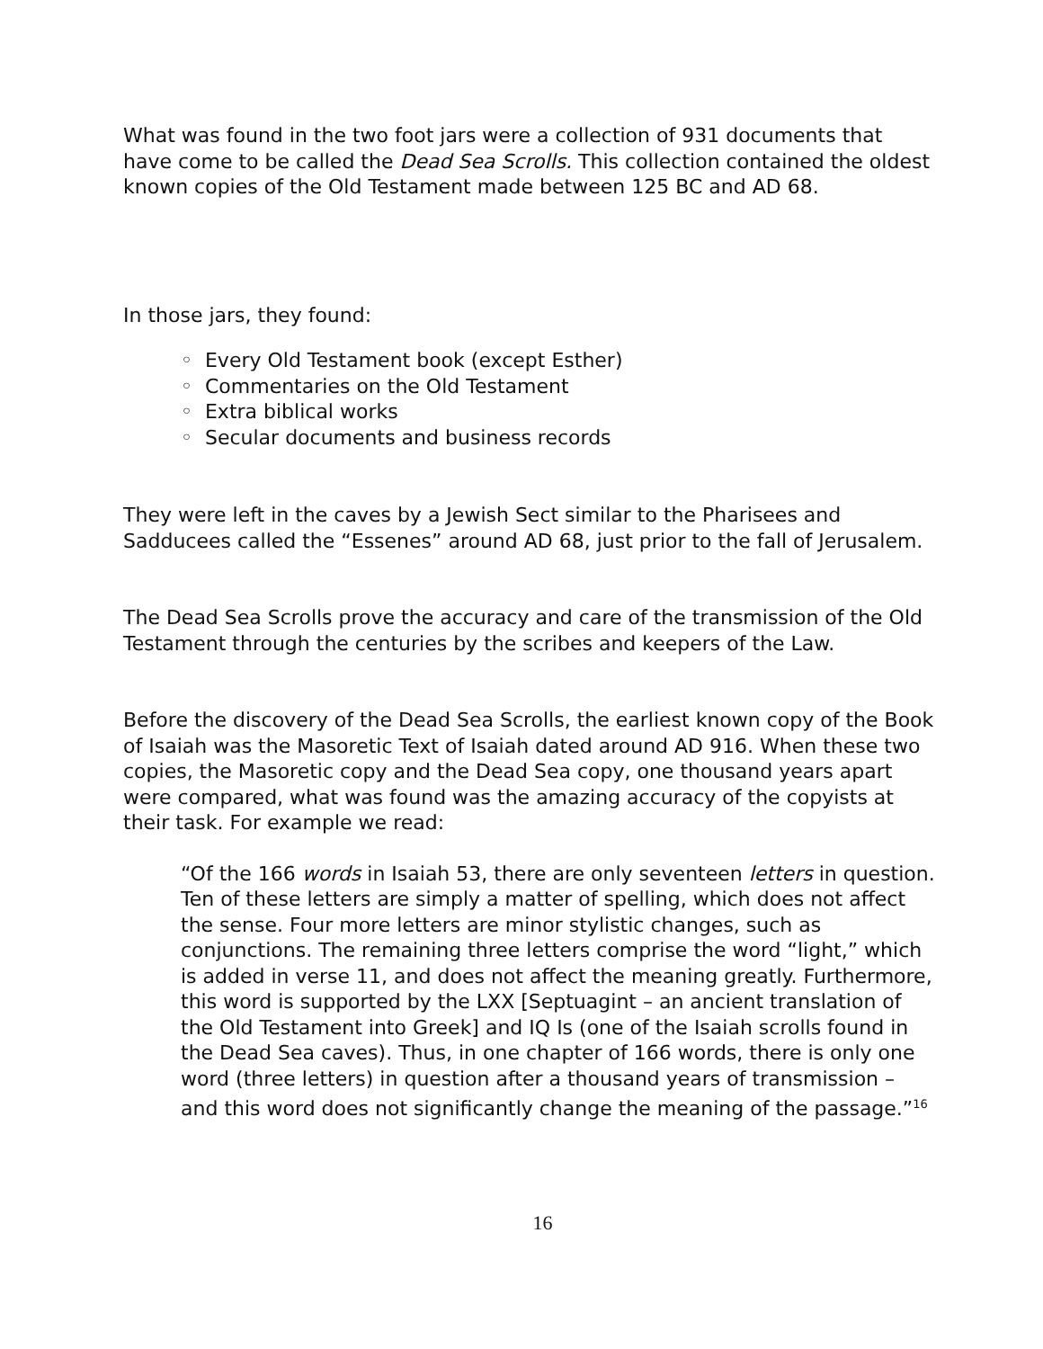What was found in the two foot jars were a collection of 931 documents that have come to be called the Dead Sea Scrolls. This collection contained the oldest known copies of the Old Testament made between 125 BC and AD 68.
In those jars, they found:
◦ Every Old Testament book (except Esther)
◦ Commentaries on the Old Testament
◦ Extra biblical works
◦ Secular documents and business records
They were left in the caves by a Jewish Sect similar to the Pharisees and Sadducees called the “Essenes” around AD 68, just prior to the fall of Jerusalem.
The Dead Sea Scrolls prove the accuracy and care of the transmission of the Old Testament through the centuries by the scribes and keepers of the Law.
Before the discovery of the Dead Sea Scrolls, the earliest known copy of the Book of Isaiah was the Masoretic Text of Isaiah dated around AD 916. When these two copies, the Masoretic copy and the Dead Sea copy, one thousand years apart were compared, what was found was the amazing accuracy of the copyists at their task. For example we read:
“Of the 166 words in Isaiah 53, there are only seventeen letters in question. Ten of these letters are simply a matter of spelling, which does not affect the sense. Four more letters are minor stylistic changes, such as conjunctions. The remaining three letters comprise the word “light,” which is added in verse 11, and does not affect the meaning greatly. Furthermore, this word is supported by the LXX [Septuagint – an ancient translation of the Old Testament into Greek] and IQ Is (one of the Isaiah scrolls found in the Dead Sea caves). Thus, in one chapter of 166 words, there is only one word (three letters) in question after a thousand years of transmission – and this word does not significantly change the meaning of the passage.”<sup>16</sup>
16